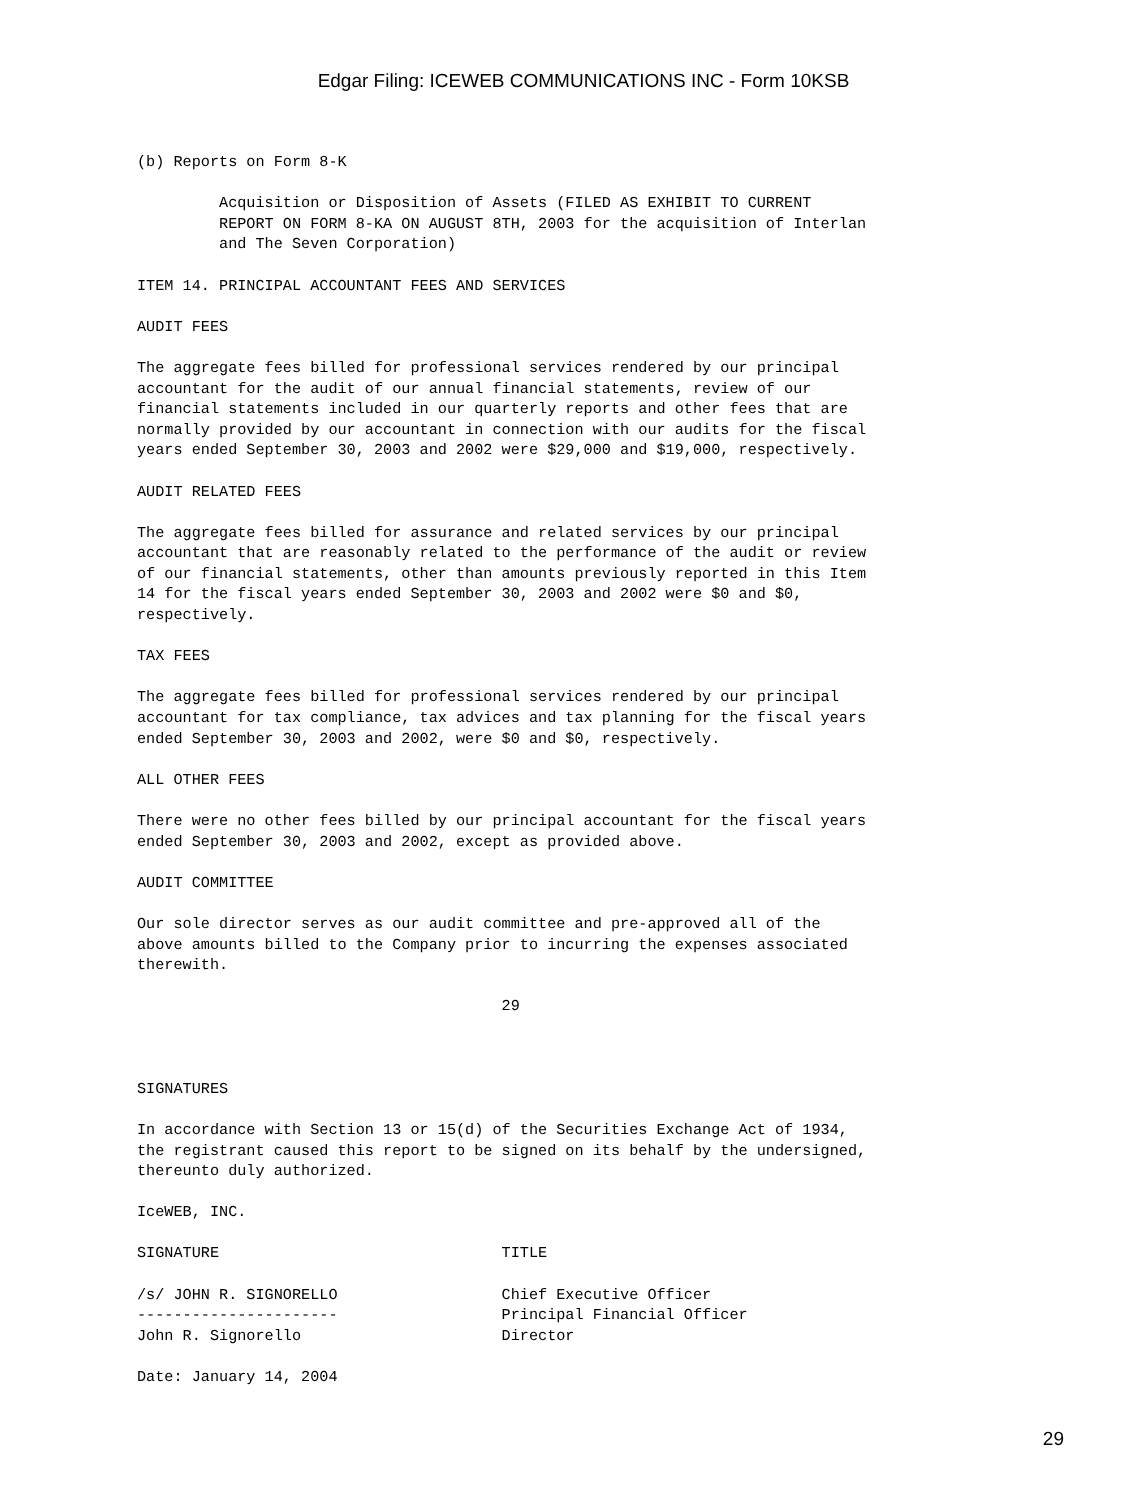Edgar Filing: ICEWEB COMMUNICATIONS INC - Form 10KSB
(b) Reports on Form 8-K

         Acquisition or Disposition of Assets (FILED AS EXHIBIT TO CURRENT
         REPORT ON FORM 8-KA ON AUGUST 8TH, 2003 for the acquisition of Interlan
         and The Seven Corporation)

ITEM 14. PRINCIPAL ACCOUNTANT FEES AND SERVICES

AUDIT FEES

The aggregate fees billed for professional services rendered by our principal
accountant for the audit of our annual financial statements, review of our
financial statements included in our quarterly reports and other fees that are
normally provided by our accountant in connection with our audits for the fiscal
years ended September 30, 2003 and 2002 were $29,000 and $19,000, respectively.

AUDIT RELATED FEES

The aggregate fees billed for assurance and related services by our principal
accountant that are reasonably related to the performance of the audit or review
of our financial statements, other than amounts previously reported in this Item
14 for the fiscal years ended September 30, 2003 and 2002 were $0 and $0,
respectively.

TAX FEES

The aggregate fees billed for professional services rendered by our principal
accountant for tax compliance, tax advices and tax planning for the fiscal years
ended September 30, 2003 and 2002, were $0 and $0, respectively.

ALL OTHER FEES

There were no other fees billed by our principal accountant for the fiscal years
ended September 30, 2003 and 2002, except as provided above.

AUDIT COMMITTEE

Our sole director serves as our audit committee and pre-approved all of the
above amounts billed to the Company prior to incurring the expenses associated
therewith.

                                        29



SIGNATURES

In accordance with Section 13 or 15(d) of the Securities Exchange Act of 1934,
the registrant caused this report to be signed on its behalf by the undersigned,
thereunto duly authorized.

IceWEB, INC.

SIGNATURE                               TITLE

/s/ JOHN R. SIGNORELLO                  Chief Executive Officer
----------------------                  Principal Financial Officer
John R. Signorello                      Director

Date: January 14, 2004
29